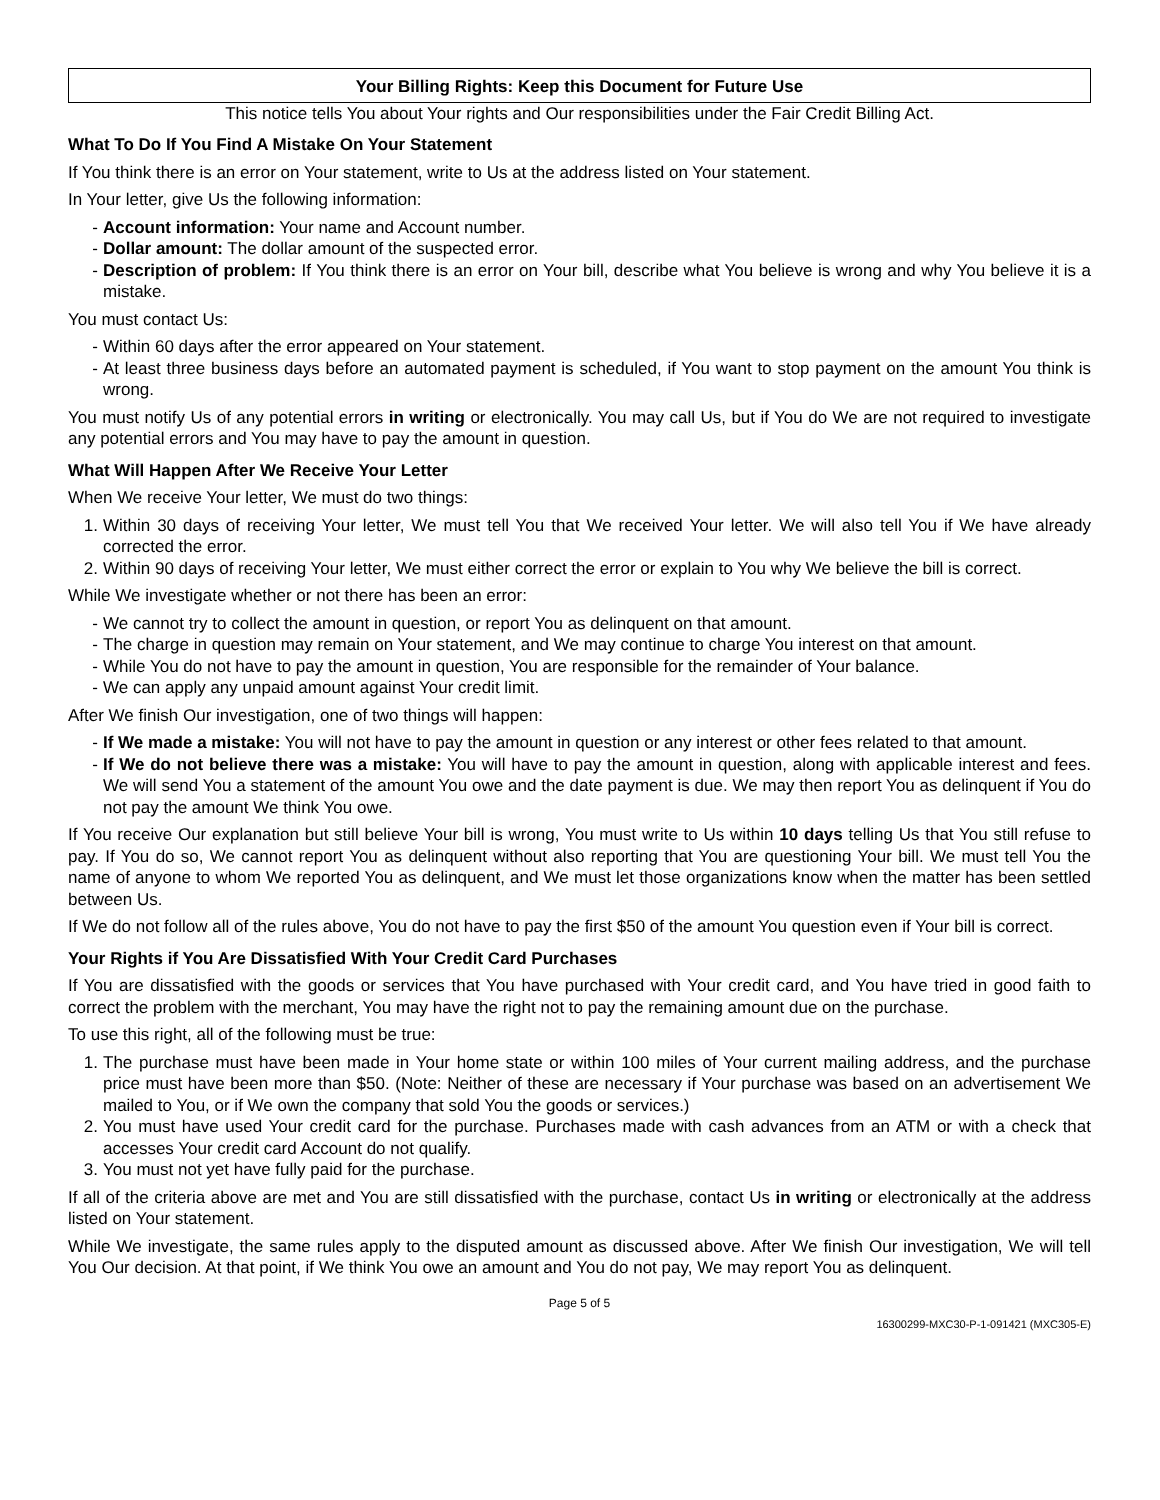Your Billing Rights: Keep this Document for Future Use
This notice tells You about Your rights and Our responsibilities under the Fair Credit Billing Act.
What To Do If You Find A Mistake On Your Statement
If You think there is an error on Your statement, write to Us at the address listed on Your statement.
In Your letter, give Us the following information:
- Account information: Your name and Account number.
- Dollar amount: The dollar amount of the suspected error.
- Description of problem: If You think there is an error on Your bill, describe what You believe is wrong and why You believe it is a mistake.
You must contact Us:
- Within 60 days after the error appeared on Your statement.
- At least three business days before an automated payment is scheduled, if You want to stop payment on the amount You think is wrong.
You must notify Us of any potential errors in writing or electronically. You may call Us, but if You do We are not required to investigate any potential errors and You may have to pay the amount in question.
What Will Happen After We Receive Your Letter
When We receive Your letter, We must do two things:
1. Within 30 days of receiving Your letter, We must tell You that We received Your letter. We will also tell You if We have already corrected the error.
2. Within 90 days of receiving Your letter, We must either correct the error or explain to You why We believe the bill is correct.
While We investigate whether or not there has been an error:
- We cannot try to collect the amount in question, or report You as delinquent on that amount.
- The charge in question may remain on Your statement, and We may continue to charge You interest on that amount.
- While You do not have to pay the amount in question, You are responsible for the remainder of Your balance.
- We can apply any unpaid amount against Your credit limit.
After We finish Our investigation, one of two things will happen:
- If We made a mistake: You will not have to pay the amount in question or any interest or other fees related to that amount.
- If We do not believe there was a mistake: You will have to pay the amount in question, along with applicable interest and fees. We will send You a statement of the amount You owe and the date payment is due. We may then report You as delinquent if You do not pay the amount We think You owe.
If You receive Our explanation but still believe Your bill is wrong, You must write to Us within 10 days telling Us that You still refuse to pay. If You do so, We cannot report You as delinquent without also reporting that You are questioning Your bill. We must tell You the name of anyone to whom We reported You as delinquent, and We must let those organizations know when the matter has been settled between Us.
If We do not follow all of the rules above, You do not have to pay the first $50 of the amount You question even if Your bill is correct.
Your Rights if You Are Dissatisfied With Your Credit Card Purchases
If You are dissatisfied with the goods or services that You have purchased with Your credit card, and You have tried in good faith to correct the problem with the merchant, You may have the right not to pay the remaining amount due on the purchase.
To use this right, all of the following must be true:
1. The purchase must have been made in Your home state or within 100 miles of Your current mailing address, and the purchase price must have been more than $50. (Note: Neither of these are necessary if Your purchase was based on an advertisement We mailed to You, or if We own the company that sold You the goods or services.)
2. You must have used Your credit card for the purchase. Purchases made with cash advances from an ATM or with a check that accesses Your credit card Account do not qualify.
3. You must not yet have fully paid for the purchase.
If all of the criteria above are met and You are still dissatisfied with the purchase, contact Us in writing or electronically at the address listed on Your statement.
While We investigate, the same rules apply to the disputed amount as discussed above. After We finish Our investigation, We will tell You Our decision. At that point, if We think You owe an amount and You do not pay, We may report You as delinquent.
Page 5 of 5
16300299-MXC30-P-1-091421 (MXC305-E)